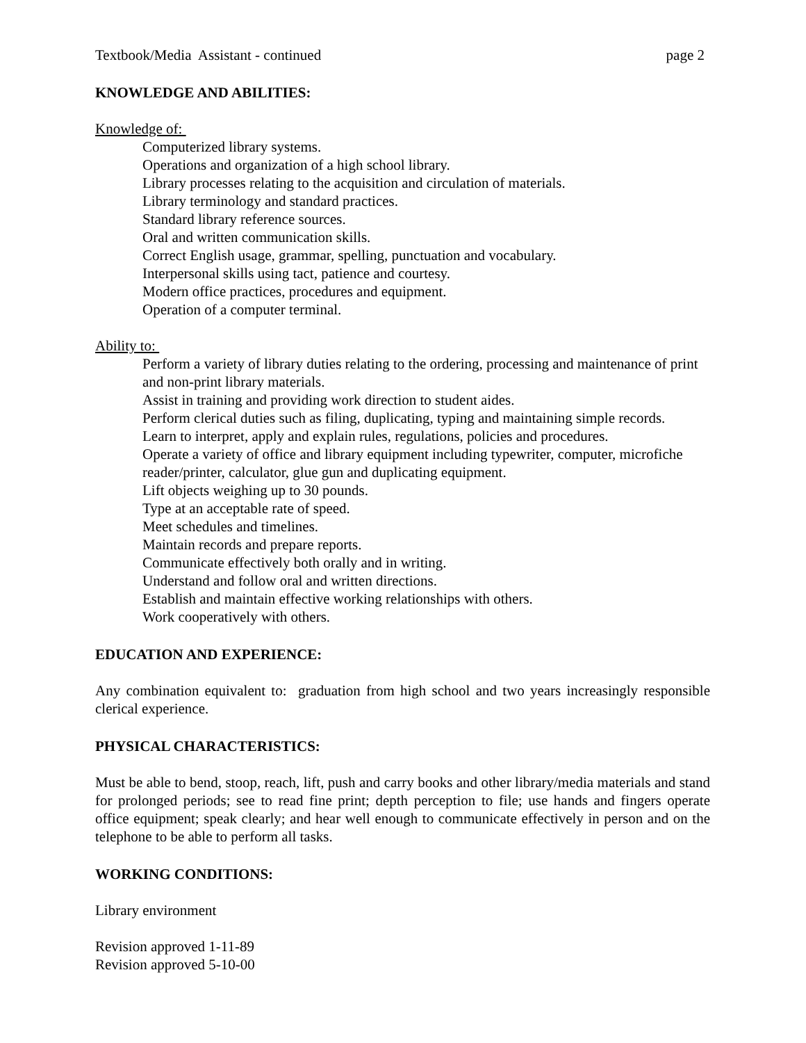Textbook/Media Assistant - continued page 2
KNOWLEDGE AND ABILITIES:
Knowledge of:
Computerized library systems.
Operations and organization of a high school library.
Library processes relating to the acquisition and circulation of materials.
Library terminology and standard practices.
Standard library reference sources.
Oral and written communication skills.
Correct English usage, grammar, spelling, punctuation and vocabulary.
Interpersonal skills using tact, patience and courtesy.
Modern office practices, procedures and equipment.
Operation of a computer terminal.
Ability to:
Perform a variety of library duties relating to the ordering, processing and maintenance of print and non-print library materials.
Assist in training and providing work direction to student aides.
Perform clerical duties such as filing, duplicating, typing and maintaining simple records.
Learn to interpret, apply and explain rules, regulations, policies and procedures.
Operate a variety of office and library equipment including typewriter, computer, microfiche reader/printer, calculator, glue gun and duplicating equipment.
Lift objects weighing up to 30 pounds.
Type at an acceptable rate of speed.
Meet schedules and timelines.
Maintain records and prepare reports.
Communicate effectively both orally and in writing.
Understand and follow oral and written directions.
Establish and maintain effective working relationships with others.
Work cooperatively with others.
EDUCATION AND EXPERIENCE:
Any combination equivalent to: graduation from high school and two years increasingly responsible clerical experience.
PHYSICAL CHARACTERISTICS:
Must be able to bend, stoop, reach, lift, push and carry books and other library/media materials and stand for prolonged periods; see to read fine print; depth perception to file; use hands and fingers operate office equipment; speak clearly; and hear well enough to communicate effectively in person and on the telephone to be able to perform all tasks.
WORKING CONDITIONS:
Library environment
Revision approved 1-11-89
Revision approved 5-10-00